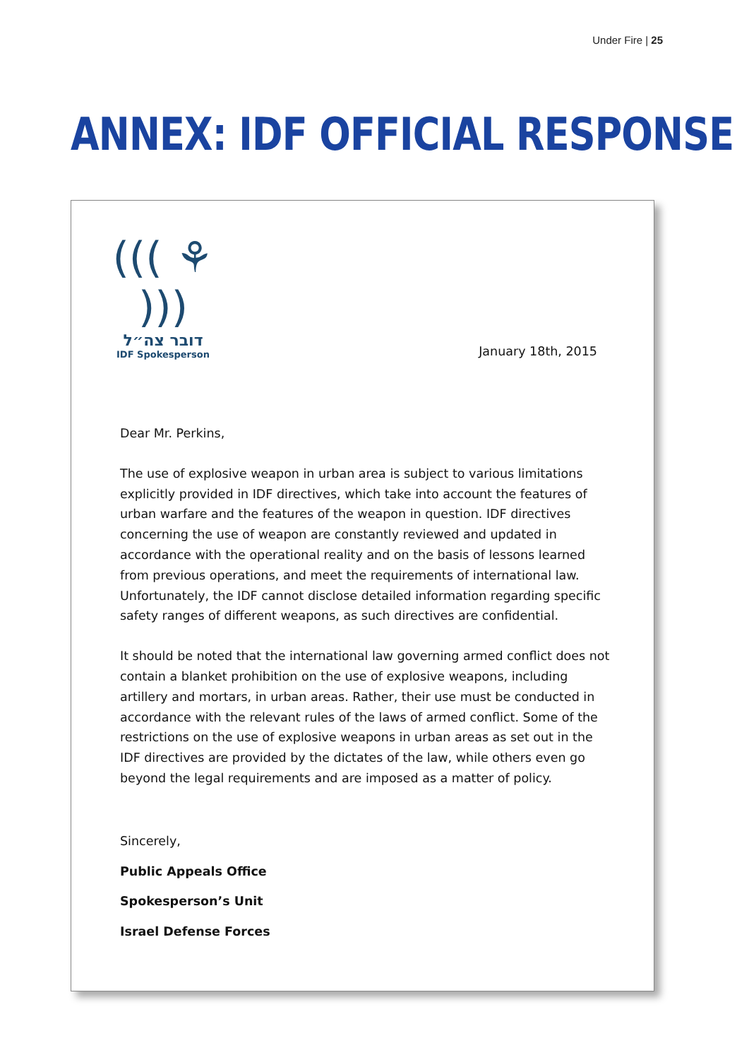Under Fire | 25
ANNEX: IDF OFFICIAL RESPONSE
((( ⚘ )))
דובר צה״ל
IDF Spokesperson
January 18th, 2015
Dear Mr. Perkins,
The use of explosive weapon in urban area is subject to various limitations explicitly provided in IDF directives, which take into account the features of urban warfare and the features of the weapon in question. IDF directives concerning the use of weapon are constantly reviewed and updated in accordance with the operational reality and on the basis of lessons learned from previous operations, and meet the requirements of international law. Unfortunately, the IDF cannot disclose detailed information regarding specific safety ranges of different weapons, as such directives are confidential.
It should be noted that the international law governing armed conflict does not contain a blanket prohibition on the use of explosive weapons, including artillery and mortars, in urban areas. Rather, their use must be conducted in accordance with the relevant rules of the laws of armed conflict. Some of the restrictions on the use of explosive weapons in urban areas as set out in the IDF directives are provided by the dictates of the law, while others even go beyond the legal requirements and are imposed as a matter of policy.
Sincerely,
Public Appeals Office
Spokesperson’s Unit
Israel Defense Forces